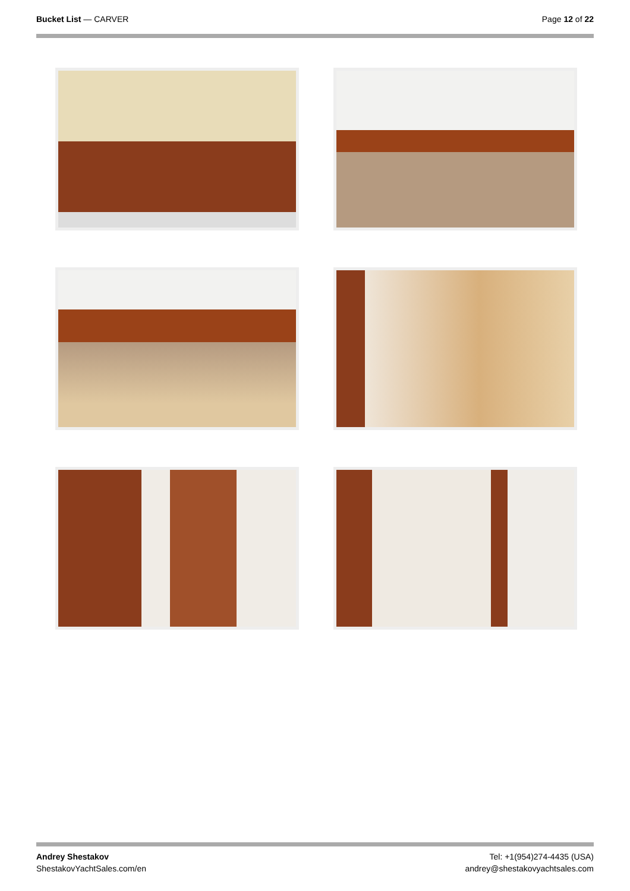Bucket List — CARVER Page 12 of 22
Andrey Shestakov
ShestakovYachtSales.com/en
Tel: +1(954)274-4435 (USA)
andrey@shestakovyachtsales.com